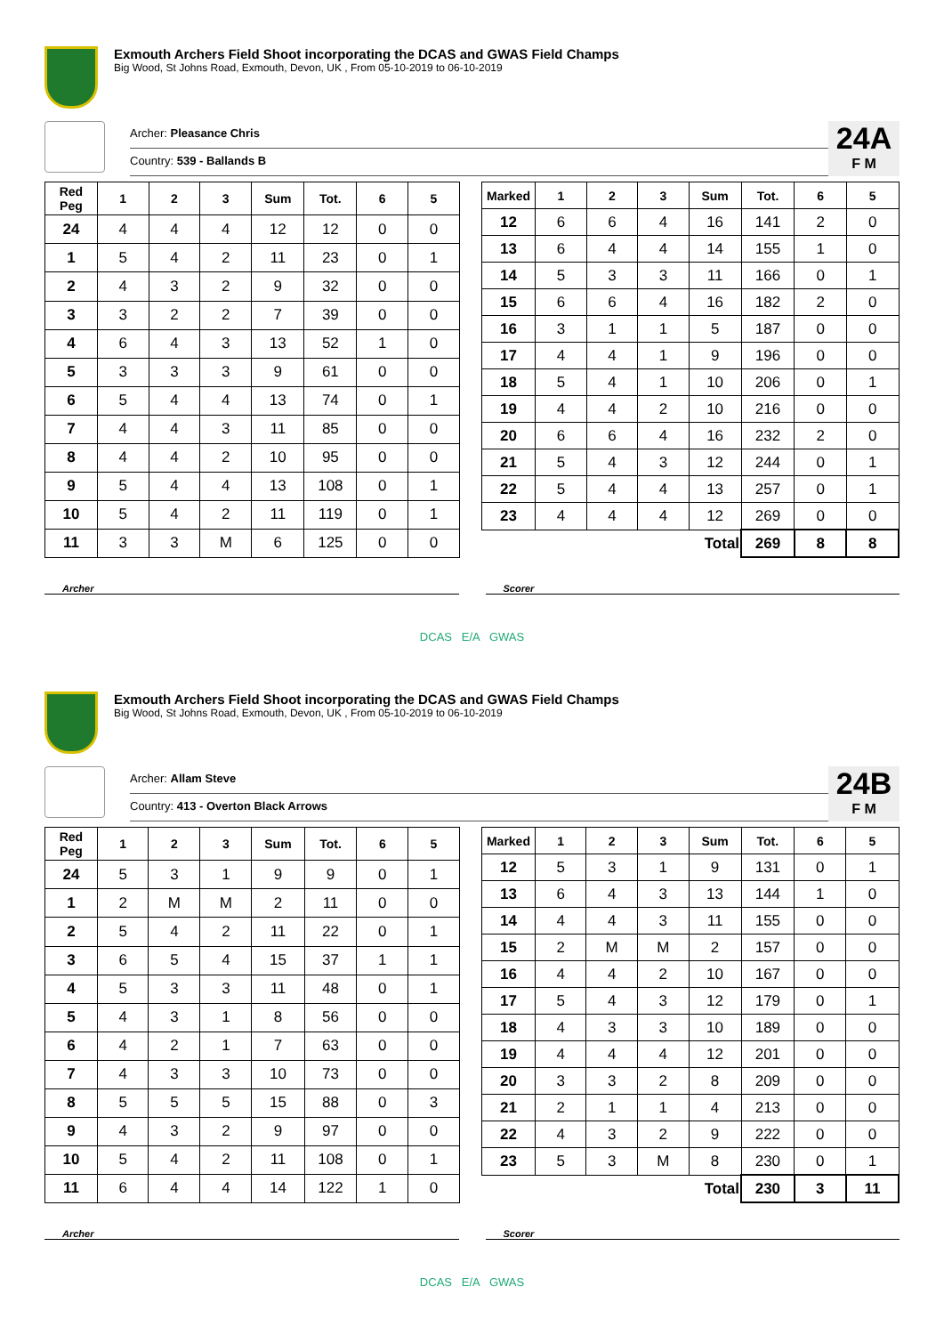Exmouth Archers Field Shoot incorporating the DCAS and GWAS Field Champs
Big Wood, St Johns Road, Exmouth, Devon, UK , From 05-10-2019 to 06-10-2019
Archer: Pleasance Chris
Country: 539 - Ballands B
24A
F M
| Red Peg | 1 | 2 | 3 | Sum | Tot. | 6 | 5 |
| --- | --- | --- | --- | --- | --- | --- | --- |
| 24 | 4 | 4 | 4 | 12 | 12 | 0 | 0 |
| 1 | 5 | 4 | 2 | 11 | 23 | 0 | 1 |
| 2 | 4 | 3 | 2 | 9 | 32 | 0 | 0 |
| 3 | 3 | 2 | 2 | 7 | 39 | 0 | 0 |
| 4 | 6 | 4 | 3 | 13 | 52 | 1 | 0 |
| 5 | 3 | 3 | 3 | 9 | 61 | 0 | 0 |
| 6 | 5 | 4 | 4 | 13 | 74 | 0 | 1 |
| 7 | 4 | 4 | 3 | 11 | 85 | 0 | 0 |
| 8 | 4 | 4 | 2 | 10 | 95 | 0 | 0 |
| 9 | 5 | 4 | 4 | 13 | 108 | 0 | 1 |
| 10 | 5 | 4 | 2 | 11 | 119 | 0 | 1 |
| 11 | 3 | 3 | M | 6 | 125 | 0 | 0 |
| Marked | 1 | 2 | 3 | Sum | Tot. | 6 | 5 |
| --- | --- | --- | --- | --- | --- | --- | --- |
| 12 | 6 | 6 | 4 | 16 | 141 | 2 | 0 |
| 13 | 6 | 4 | 4 | 14 | 155 | 1 | 0 |
| 14 | 5 | 3 | 3 | 11 | 166 | 0 | 1 |
| 15 | 6 | 6 | 4 | 16 | 182 | 2 | 0 |
| 16 | 3 | 1 | 1 | 5 | 187 | 0 | 0 |
| 17 | 4 | 4 | 1 | 9 | 196 | 0 | 0 |
| 18 | 5 | 4 | 1 | 10 | 206 | 0 | 1 |
| 19 | 4 | 4 | 2 | 10 | 216 | 0 | 0 |
| 20 | 6 | 6 | 4 | 16 | 232 | 2 | 0 |
| 21 | 5 | 4 | 3 | 12 | 244 | 0 | 1 |
| 22 | 5 | 4 | 4 | 13 | 257 | 0 | 1 |
| 23 | 4 | 4 | 4 | 12 | 269 | 0 | 0 |
| Total | | | | | 269 | 8 | 8 |
Archer Scorer
DCAS E/A GWAS
Exmouth Archers Field Shoot incorporating the DCAS and GWAS Field Champs
Big Wood, St Johns Road, Exmouth, Devon, UK , From 05-10-2019 to 06-10-2019
Archer: Allam Steve
Country: 413 - Overton Black Arrows
24B
F M
| Red Peg | 1 | 2 | 3 | Sum | Tot. | 6 | 5 |
| --- | --- | --- | --- | --- | --- | --- | --- |
| 24 | 5 | 3 | 1 | 9 | 9 | 0 | 1 |
| 1 | 2 | M | M | 2 | 11 | 0 | 0 |
| 2 | 5 | 4 | 2 | 11 | 22 | 0 | 1 |
| 3 | 6 | 5 | 4 | 15 | 37 | 1 | 1 |
| 4 | 5 | 3 | 3 | 11 | 48 | 0 | 1 |
| 5 | 4 | 3 | 1 | 8 | 56 | 0 | 0 |
| 6 | 4 | 2 | 1 | 7 | 63 | 0 | 0 |
| 7 | 4 | 3 | 3 | 10 | 73 | 0 | 0 |
| 8 | 5 | 5 | 5 | 15 | 88 | 0 | 3 |
| 9 | 4 | 3 | 2 | 9 | 97 | 0 | 0 |
| 10 | 5 | 4 | 2 | 11 | 108 | 0 | 1 |
| 11 | 6 | 4 | 4 | 14 | 122 | 1 | 0 |
| Marked | 1 | 2 | 3 | Sum | Tot. | 6 | 5 |
| --- | --- | --- | --- | --- | --- | --- | --- |
| 12 | 5 | 3 | 1 | 9 | 131 | 0 | 1 |
| 13 | 6 | 4 | 3 | 13 | 144 | 1 | 0 |
| 14 | 4 | 4 | 3 | 11 | 155 | 0 | 0 |
| 15 | 2 | M | M | 2 | 157 | 0 | 0 |
| 16 | 4 | 4 | 2 | 10 | 167 | 0 | 0 |
| 17 | 5 | 4 | 3 | 12 | 179 | 0 | 1 |
| 18 | 4 | 3 | 3 | 10 | 189 | 0 | 0 |
| 19 | 4 | 4 | 4 | 12 | 201 | 0 | 0 |
| 20 | 3 | 3 | 2 | 8 | 209 | 0 | 0 |
| 21 | 2 | 1 | 1 | 4 | 213 | 0 | 0 |
| 22 | 4 | 3 | 2 | 9 | 222 | 0 | 0 |
| 23 | 5 | 3 | M | 8 | 230 | 0 | 1 |
| Total | | | | | 230 | 3 | 11 |
Archer Scorer
DCAS E/A GWAS